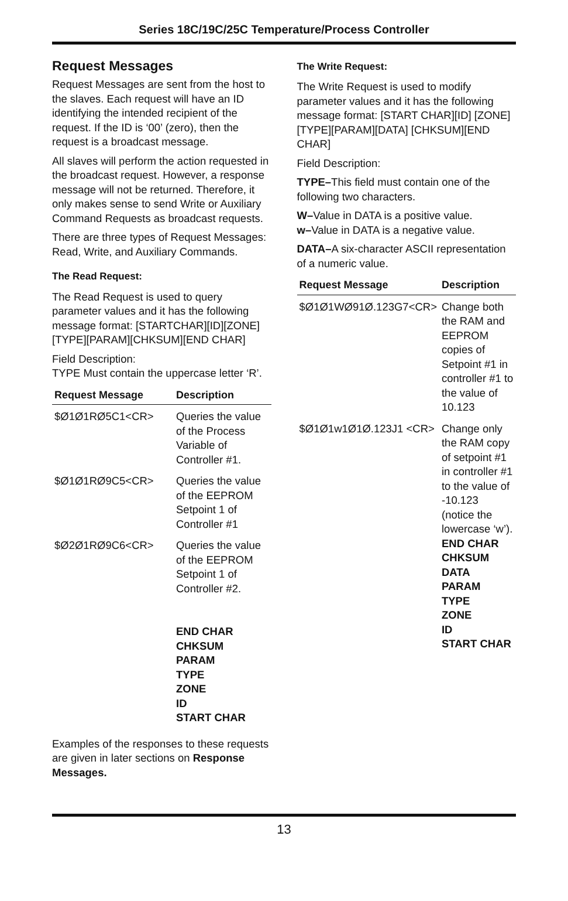Series 18C/19C/25C Temperature/Process Controller
Request Messages
Request Messages are sent from the host to the slaves. Each request will have an ID identifying the intended recipient of the request. If the ID is ‘00’ (zero), then the request is a broadcast message.
All slaves will perform the action requested in the broadcast request. However, a response message will not be returned. Therefore, it only makes sense to send Write or Auxiliary Command Requests as broadcast requests.
There are three types of Request Messages: Read, Write, and Auxiliary Commands.
The Read Request:
The Read Request is used to query parameter values and it has the following message format: [STARTCHAR][ID][ZONE][TYPE][PARAM][CHKSUM][END CHAR]
Field Description:
TYPE Must contain the uppercase letter ‘R’.
| Request Message | Description |
| --- | --- |
| $Ø1Ø1RØ5C1<CR> | Queries the value of the Process Variable of Controller #1. |
| $Ø1Ø1RØ9C5<CR> | Queries the value of the EEPROM Setpoint 1 of Controller #1 |
| $Ø2Ø1RØ9C6<CR> | Queries the value of the EEPROM Setpoint 1 of Controller #2. END CHAR CHKSUM PARAM TYPE ZONE ID START CHAR |
Examples of the responses to these requests are given in later sections on Response Messages.
The Write Request:
The Write Request is used to modify parameter values and it has the following message format: [START CHAR][ID] [ZONE] [TYPE][PARAM][DATA] [CHKSUM][END CHAR]
Field Description:
TYPE–This field must contain one of the following two characters.
W–Value in DATA is a positive value.
w–Value in DATA is a negative value.
DATA–A six-character ASCII representation of a numeric value.
| Request Message | Description |
| --- | --- |
| $Ø1Ø1WØ91Ø.123G7<CR> | Change both the RAM and EEPROM copies of Setpoint #1 in controller #1 to the value of 10.123 |
| $Ø1Ø1w1Ø1Ø.123J1 <CR> | Change only the RAM copy of setpoint #1 in controller #1 to the value of -10.123 (notice the lowercase ‘w’). END CHAR CHKSUM DATA PARAM TYPE ZONE ID START CHAR |
13